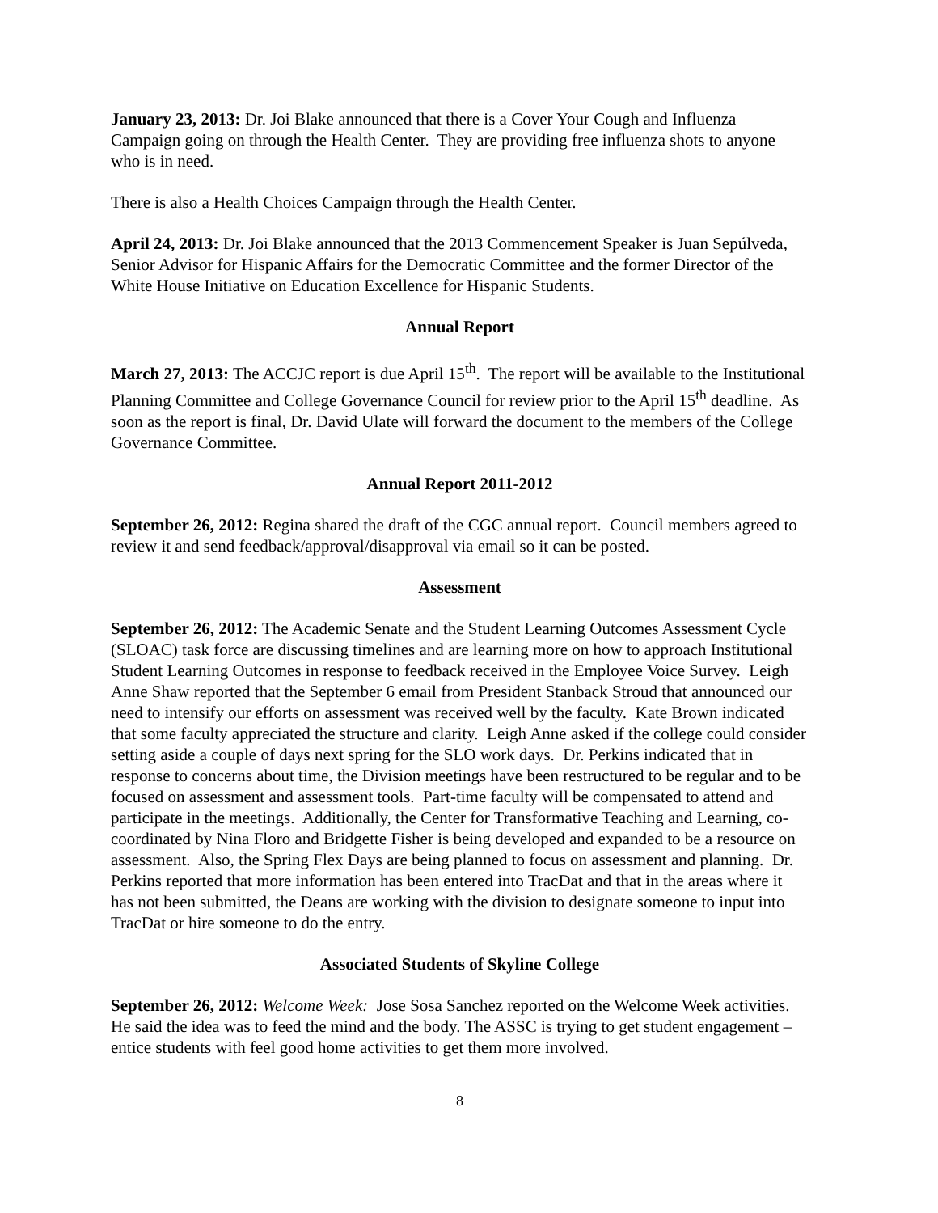January 23, 2013: Dr. Joi Blake announced that there is a Cover Your Cough and Influenza Campaign going on through the Health Center. They are providing free influenza shots to anyone who is in need.
There is also a Health Choices Campaign through the Health Center.
April 24, 2013: Dr. Joi Blake announced that the 2013 Commencement Speaker is Juan Sepúlveda, Senior Advisor for Hispanic Affairs for the Democratic Committee and the former Director of the White House Initiative on Education Excellence for Hispanic Students.
Annual Report
March 27, 2013: The ACCJC report is due April 15<sup>th</sup>. The report will be available to the Institutional Planning Committee and College Governance Council for review prior to the April 15<sup>th</sup> deadline. As soon as the report is final, Dr. David Ulate will forward the document to the members of the College Governance Committee.
Annual Report 2011-2012
September 26, 2012: Regina shared the draft of the CGC annual report. Council members agreed to review it and send feedback/approval/disapproval via email so it can be posted.
Assessment
September 26, 2012: The Academic Senate and the Student Learning Outcomes Assessment Cycle (SLOAC) task force are discussing timelines and are learning more on how to approach Institutional Student Learning Outcomes in response to feedback received in the Employee Voice Survey. Leigh Anne Shaw reported that the September 6 email from President Stanback Stroud that announced our need to intensify our efforts on assessment was received well by the faculty. Kate Brown indicated that some faculty appreciated the structure and clarity. Leigh Anne asked if the college could consider setting aside a couple of days next spring for the SLO work days. Dr. Perkins indicated that in response to concerns about time, the Division meetings have been restructured to be regular and to be focused on assessment and assessment tools. Part-time faculty will be compensated to attend and participate in the meetings. Additionally, the Center for Transformative Teaching and Learning, co-coordinated by Nina Floro and Bridgette Fisher is being developed and expanded to be a resource on assessment. Also, the Spring Flex Days are being planned to focus on assessment and planning. Dr. Perkins reported that more information has been entered into TracDat and that in the areas where it has not been submitted, the Deans are working with the division to designate someone to input into TracDat or hire someone to do the entry.
Associated Students of Skyline College
September 26, 2012: Welcome Week: Jose Sosa Sanchez reported on the Welcome Week activities. He said the idea was to feed the mind and the body. The ASSC is trying to get student engagement – entice students with feel good home activities to get them more involved.
8